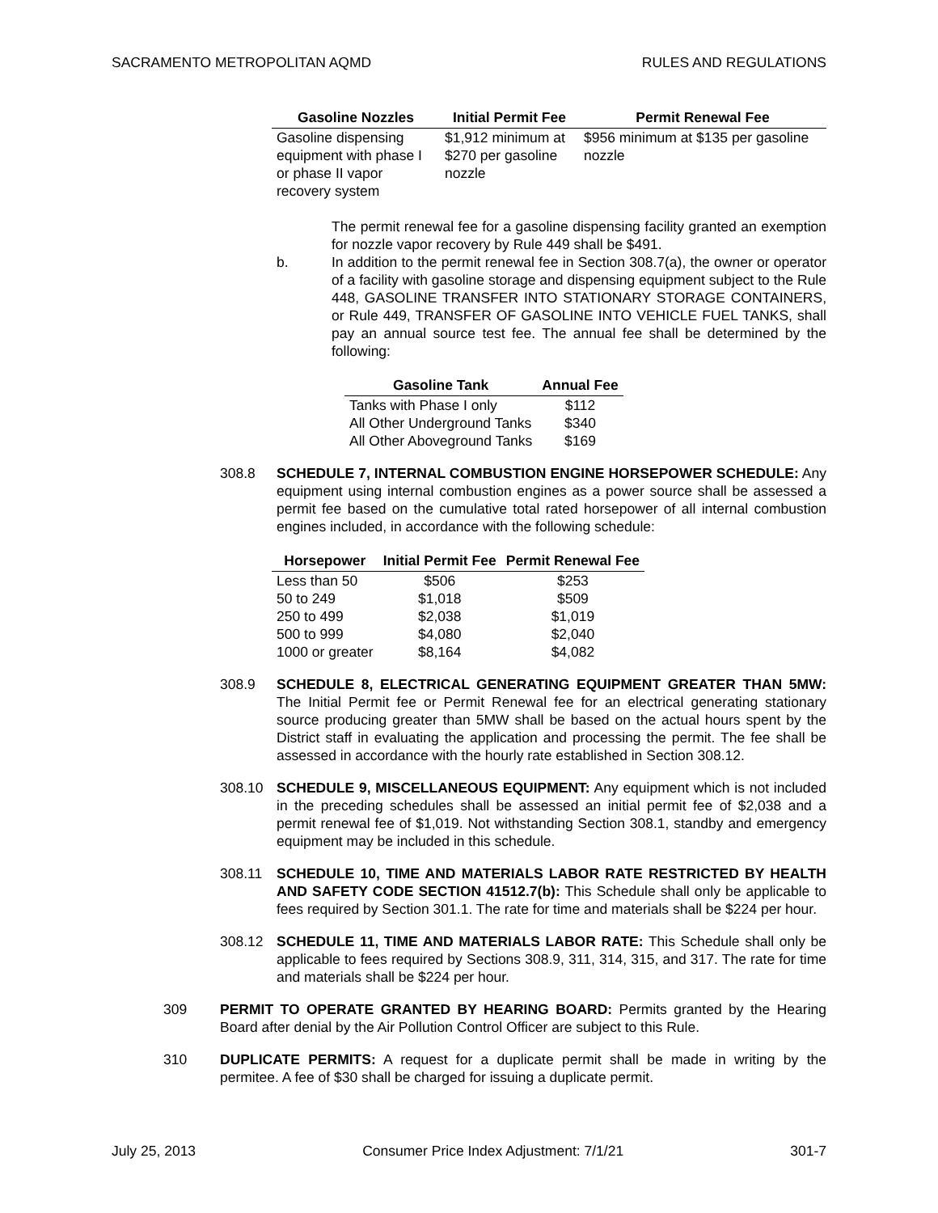SACRAMENTO METROPOLITAN AQMD RULES AND REGULATIONS
| Gasoline Nozzles | Initial Permit Fee | Permit Renewal Fee |
| --- | --- | --- |
| Gasoline dispensing equipment with phase I or phase II vapor recovery system | $1,912 minimum at $270 per gasoline nozzle | $956 minimum at $135 per gasoline nozzle |
The permit renewal fee for a gasoline dispensing facility granted an exemption for nozzle vapor recovery by Rule 449 shall be $491.
b. In addition to the permit renewal fee in Section 308.7(a), the owner or operator of a facility with gasoline storage and dispensing equipment subject to the Rule 448, GASOLINE TRANSFER INTO STATIONARY STORAGE CONTAINERS, or Rule 449, TRANSFER OF GASOLINE INTO VEHICLE FUEL TANKS, shall pay an annual source test fee. The annual fee shall be determined by the following:
| Gasoline Tank | Annual Fee |
| --- | --- |
| Tanks with Phase I only | $112 |
| All Other Underground Tanks | $340 |
| All Other Aboveground Tanks | $169 |
308.8 SCHEDULE 7, INTERNAL COMBUSTION ENGINE HORSEPOWER SCHEDULE: Any equipment using internal combustion engines as a power source shall be assessed a permit fee based on the cumulative total rated horsepower of all internal combustion engines included, in accordance with the following schedule:
| Horsepower | Initial Permit Fee | Permit Renewal Fee |
| --- | --- | --- |
| Less than 50 | $506 | $253 |
| 50 to 249 | $1,018 | $509 |
| 250 to 499 | $2,038 | $1,019 |
| 500 to 999 | $4,080 | $2,040 |
| 1000 or greater | $8,164 | $4,082 |
308.9 SCHEDULE 8, ELECTRICAL GENERATING EQUIPMENT GREATER THAN 5MW: The Initial Permit fee or Permit Renewal fee for an electrical generating stationary source producing greater than 5MW shall be based on the actual hours spent by the District staff in evaluating the application and processing the permit. The fee shall be assessed in accordance with the hourly rate established in Section 308.12.
308.10 SCHEDULE 9, MISCELLANEOUS EQUIPMENT: Any equipment which is not included in the preceding schedules shall be assessed an initial permit fee of $2,038 and a permit renewal fee of $1,019. Not withstanding Section 308.1, standby and emergency equipment may be included in this schedule.
308.11 SCHEDULE 10, TIME AND MATERIALS LABOR RATE RESTRICTED BY HEALTH AND SAFETY CODE SECTION 41512.7(b): This Schedule shall only be applicable to fees required by Section 301.1. The rate for time and materials shall be $224 per hour.
308.12 SCHEDULE 11, TIME AND MATERIALS LABOR RATE: This Schedule shall only be applicable to fees required by Sections 308.9, 311, 314, 315, and 317. The rate for time and materials shall be $224 per hour.
309 PERMIT TO OPERATE GRANTED BY HEARING BOARD: Permits granted by the Hearing Board after denial by the Air Pollution Control Officer are subject to this Rule.
310 DUPLICATE PERMITS: A request for a duplicate permit shall be made in writing by the permitee. A fee of $30 shall be charged for issuing a duplicate permit.
July 25, 2013 Consumer Price Index Adjustment: 7/1/21 301-7